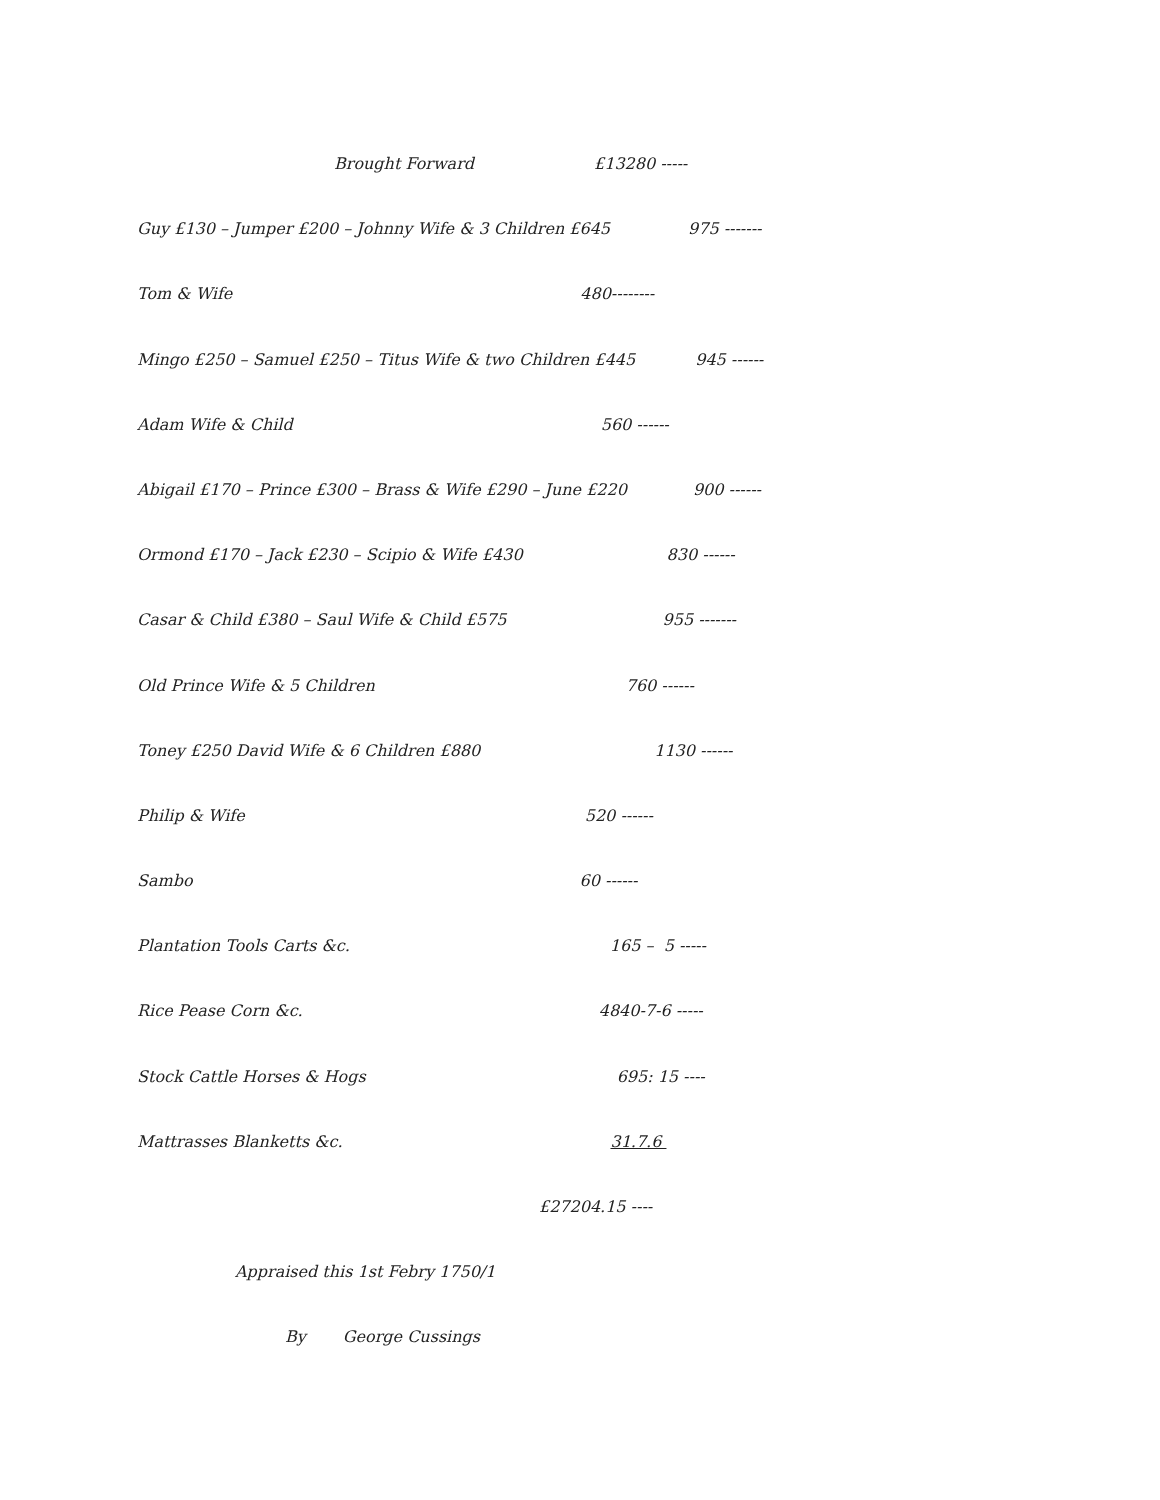Brought Forward £13280 -----
Guy £130 – Jumper £200 – Johnny Wife & 3 Children £645 975 -------
Tom & Wife 480--------
Mingo £250 – Samuel £250 – Titus Wife & two Children £445 945 ------
Adam Wife & Child 560 ------
Abigail £170 – Prince £300 – Brass & Wife £290 – June £220 900 ------
Ormond £170 – Jack £230 – Scipio & Wife £430 830 ------
Casar & Child £380 – Saul Wife & Child £575 955 -------
Old Prince Wife & 5 Children 760 ------
Toney £250 David Wife & 6 Children £880 1130 ------
Philip & Wife 520 ------
Sambo 60 ------
Plantation Tools Carts &c. 165 – 5 -----
Rice Pease Corn &c. 4840-7-6 -----
Stock Cattle Horses & Hogs 695: 15 ----
Mattrasses Blanketts &c. 31.7.6
£27204.15 ----
Appraised this 1st Febry 1750/1
By George Cussings